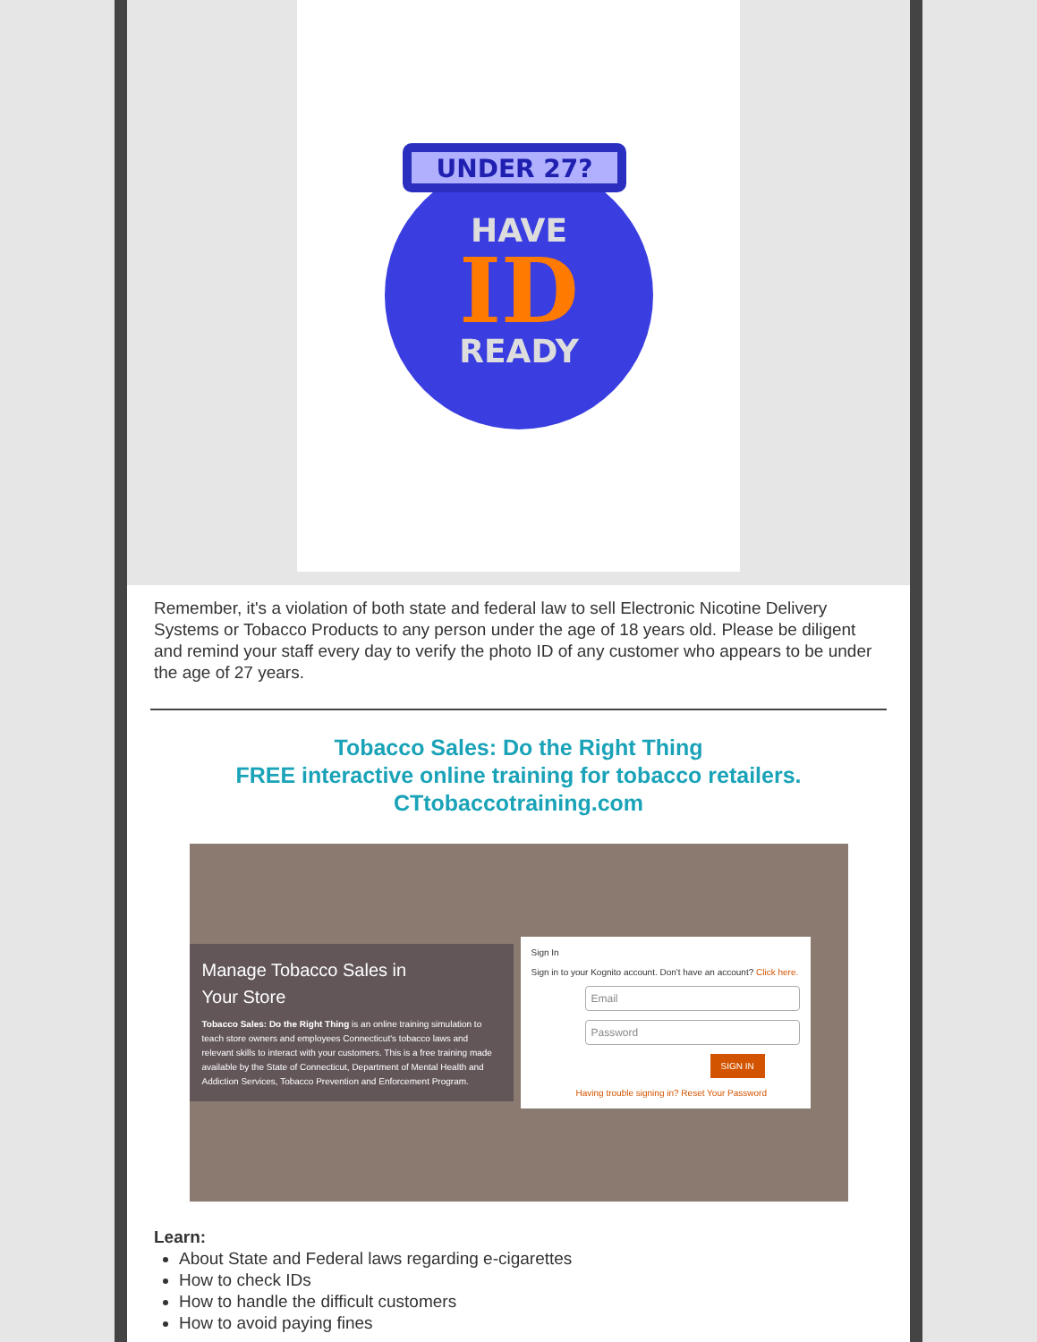UNDER 27?
HAVE
ID
READY
Remember, it's a violation of both state and federal law to sell Electronic Nicotine Delivery Systems or Tobacco Products to any person under the age of 18 years old. Please be diligent and remind your staff every day to verify the photo ID of any customer who appears to be under the age of 27 years.
Tobacco Sales: Do the Right Thing
FREE interactive online training for tobacco retailers.
CTtobaccotraining.com
Manage Tobacco Sales in
Your Store
Tobacco Sales: Do the Right Thing is an online training simulation to teach store owners and employees Connecticut's tobacco laws and relevant skills to interact with your customers. This is a free training made available by the State of Connecticut, Department of Mental Health and Addiction Services, Tobacco Prevention and Enforcement Program.
Sign In
Sign in to your Kognito account. Don't have an account? Click here.
Email
Password
SIGN IN
Having trouble signing in? Reset Your Password
Learn:
About State and Federal laws regarding e-cigarettes
How to check IDs
How to handle the difficult customers
How to avoid paying fines